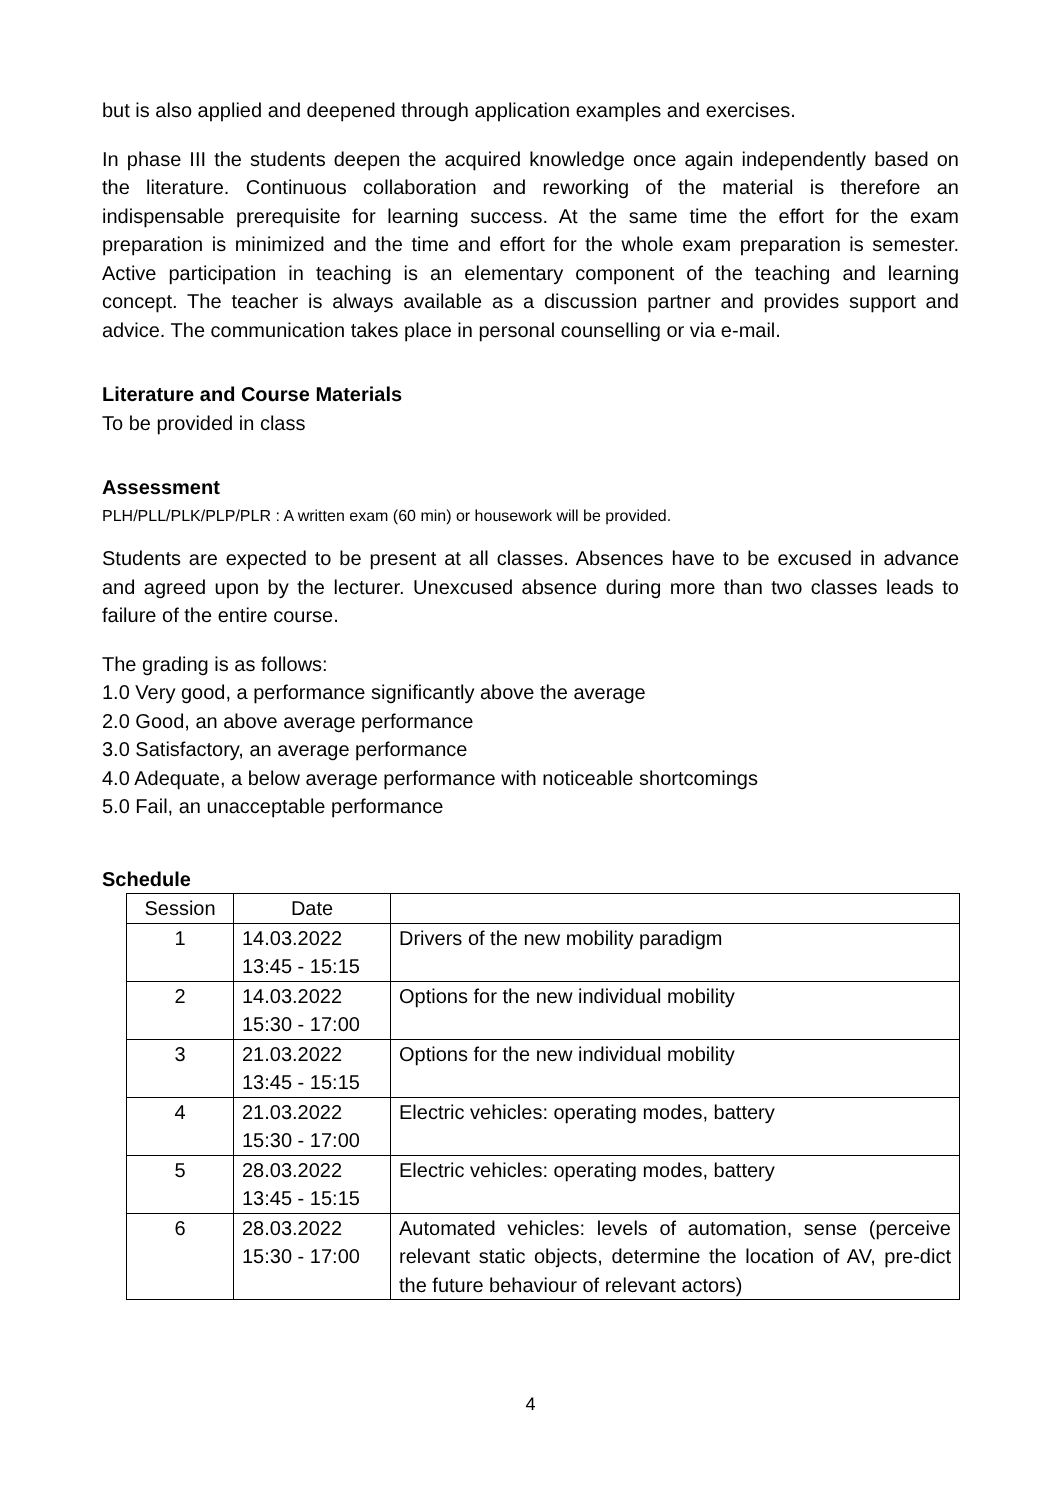but is also applied and deepened through application examples and exercises.
In phase III the students deepen the acquired knowledge once again independently based on the literature. Continuous collaboration and reworking of the material is therefore an indispensable prerequisite for learning success. At the same time the effort for the exam preparation is minimized and the time and effort for the whole exam preparation is semester. Active participation in teaching is an elementary component of the teaching and learning concept. The teacher is always available as a discussion partner and provides support and advice. The communication takes place in personal counselling or via e-mail.
Literature and Course Materials
To be provided in class
Assessment
PLH/PLL/PLK/PLP/PLR : A written exam (60 min) or housework will be provided.
Students are expected to be present at all classes. Absences have to be excused in advance and agreed upon by the lecturer. Unexcused absence during more than two classes leads to failure of the entire course.
The grading is as follows:
1.0 Very good, a performance significantly above the average
2.0 Good, an above average performance
3.0 Satisfactory, an average performance
4.0 Adequate, a below average performance with noticeable shortcomings
5.0 Fail, an unacceptable performance
Schedule
| Session | Date | |
| --- | --- | --- |
| 1 | 14.03.2022 13:45 - 15:15 | Drivers of the new mobility paradigm |
| 2 | 14.03.2022 15:30 - 17:00 | Options for the new individual mobility |
| 3 | 21.03.2022 13:45 - 15:15 | Options for the new individual mobility |
| 4 | 21.03.2022 15:30 - 17:00 | Electric vehicles: operating modes, battery |
| 5 | 28.03.2022 13:45 - 15:15 | Electric vehicles: operating modes, battery |
| 6 | 28.03.2022 15:30 - 17:00 | Automated vehicles: levels of automation, sense (perceive relevant static objects, determine the location of AV, pre-dict the future behaviour of relevant actors) |
4